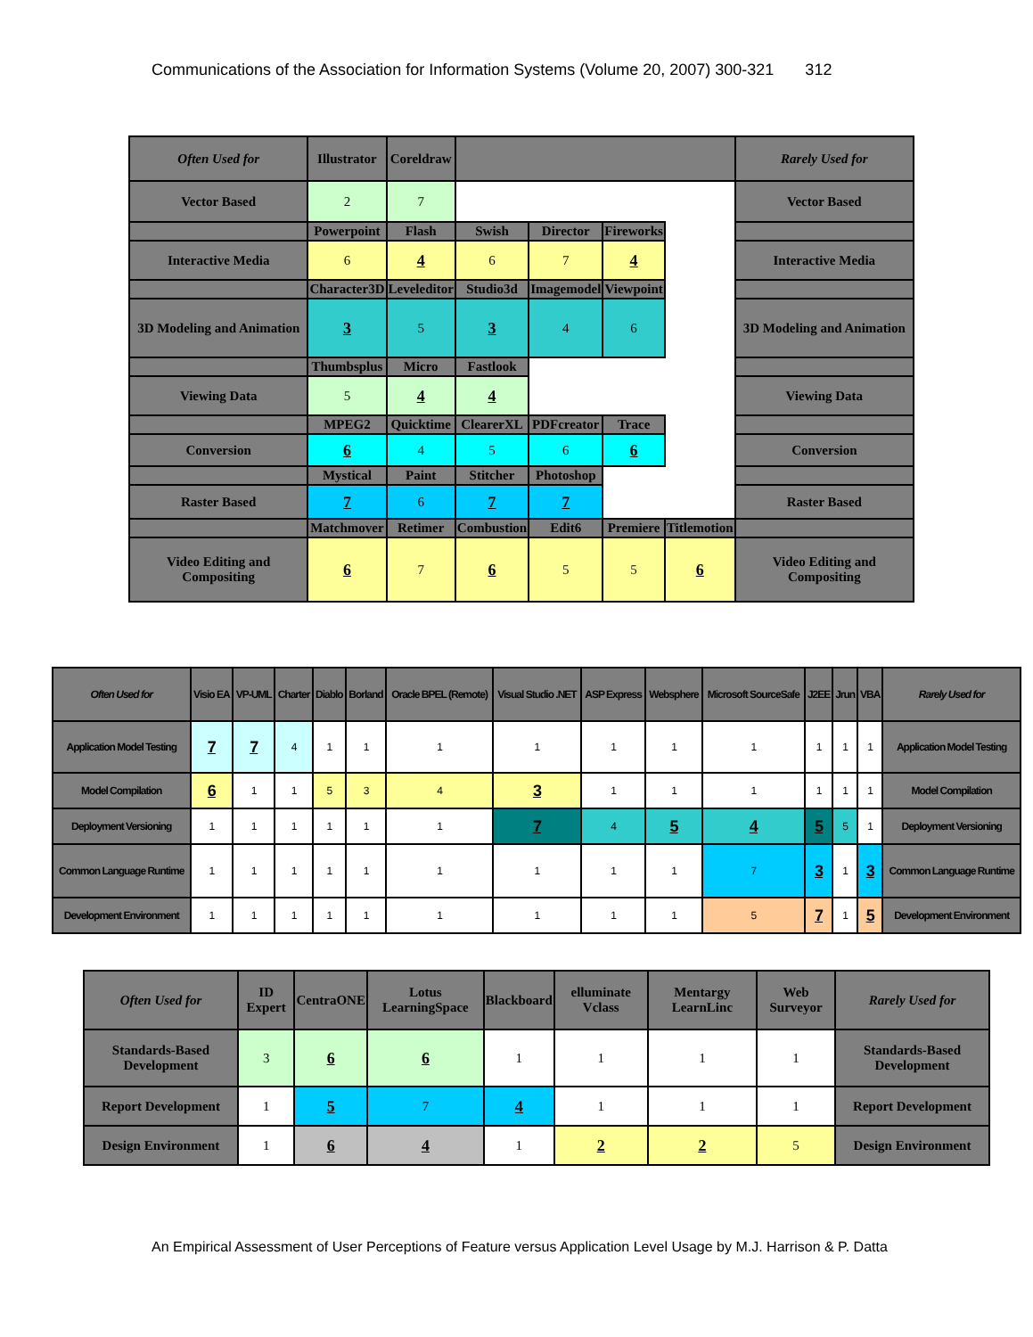Communications of the Association for Information Systems (Volume 20, 2007) 300-321 312
| Often Used for | Illustrator | Coreldraw | | | | | Rarely Used for |
| --- | --- | --- | --- | --- | --- | --- | --- |
| Vector Based | 2 | 7 | | | | | Vector Based |
| | Powerpoint | Flash | Swish | Director | Fireworks | | |
| Interactive Media | 6 | 4 | 6 | 7 | 4 | | Interactive Media |
| | Character3D | Leveleditor | Studio3d | Imagemodel | Viewpoint | | |
| 3D Modeling and Animation | 3 | 5 | 3 | 4 | 6 | | 3D Modeling and Animation |
| | Thumbsplus | Micro | Fastlook | | | | |
| Viewing Data | 5 | 4 | 4 | | | | Viewing Data |
| | MPEG2 | Quicktime | ClearerXL | PDFcreator | Trace | | |
| Conversion | 6 | 4 | 5 | 6 | 6 | | Conversion |
| | Mystical | Paint | Stitcher | Photoshop | | | |
| Raster Based | 7 | 6 | 7 | 7 | | | Raster Based |
| | Matchmover | Retimer | Combustion | Edit6 | Premiere | Titlemotion | |
| Video Editing and Compositing | 6 | 7 | 6 | 5 | 5 | 6 | Video Editing and Compositing |
| Often Used for | Visio EA | VP-UML | Charter | Diablo | Borland | Oracle BPEL (Remote) | Visual Studio .NET | ASP Express | Websphere | Microsoft SourceSafe | J2EE | Jrun | VBA | Rarely Used for |
| --- | --- | --- | --- | --- | --- | --- | --- | --- | --- | --- | --- | --- | --- | --- |
| Application Model Testing | 7 | 7 | 4 | 1 | 1 | 1 | 1 | 1 | 1 | 1 | 1 | 1 | 1 | Application Model Testing |
| Model Compilation | 6 | 1 | 1 | 5 | 3 | 4 | 3 | 1 | 1 | 1 | 1 | 1 | 1 | Model Compilation |
| Deployment Versioning | 1 | 1 | 1 | 1 | 1 | 1 | 7 | 4 | 5 | 4 | 5 | 5 | 1 | Deployment Versioning |
| Common Language Runtime | 1 | 1 | 1 | 1 | 1 | 1 | 1 | 1 | 1 | 7 | 3 | 1 | 3 | Common Language Runtime |
| Development Environment | 1 | 1 | 1 | 1 | 1 | 1 | 1 | 1 | 1 | 5 | 7 | 1 | 5 | Development Environment |
| Often Used for | ID Expert | CentraONE | Lotus LearningSpace | Blackboard | elluminate Vclass | Mentargy LearnLinc | Web Surveyor | Rarely Used for |
| --- | --- | --- | --- | --- | --- | --- | --- | --- |
| Standards-Based Development | 3 | 6 | 6 | 1 | 1 | 1 | 1 | Standards-Based Development |
| Report Development | 1 | 5 | 7 | 4 | 1 | 1 | 1 | Report Development |
| Design Environment | 1 | 6 | 4 | 1 | 2 | 2 | 5 | Design Environment |
An Empirical Assessment of User Perceptions of Feature versus Application Level Usage by M.J. Harrison & P. Datta